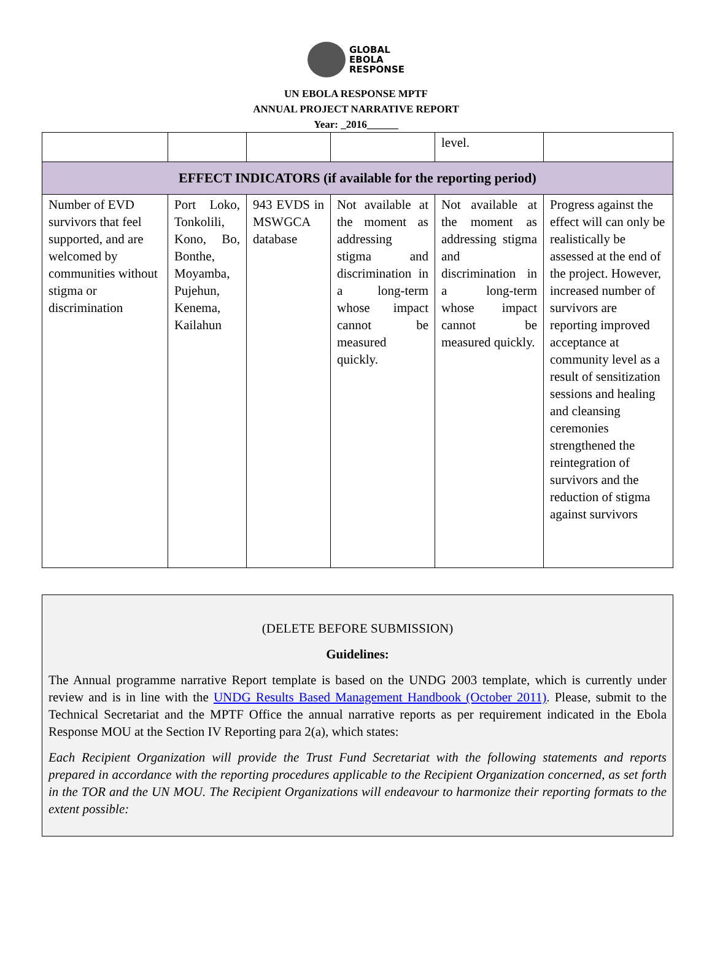GLOBAL
EBOLA
RESPONSE
UN EBOLA RESPONSE MPTF
ANNUAL PROJECT NARRATIVE REPORT
Year: _2016______
| | | | | level. | |
| EFFECT INDICATORS (if available for the reporting period) | | | | | |
| Number of EVD survivors that feel supported, and are welcomed by communities without stigma or discrimination | Port Loko, Tonkolili, Kono, Bo, Bonthe, Moyamba, Pujehun, Kenema, Kailahun | 943 EVDS in MSWGCA database | Not available at the moment as addressing stigma and discrimination in a long-term whose impact cannot be measured quickly. | Not available at the moment as addressing stigma and discrimination in a long-term whose impact cannot be measured quickly. | Progress against the effect will can only be realistically be assessed at the end of the project. However, increased number of survivors are reporting improved acceptance at community level as a result of sensitization sessions and healing and cleansing ceremonies strengthened the reintegration of survivors and the reduction of stigma against survivors |
(DELETE BEFORE SUBMISSION)
Guidelines:
The Annual programme narrative Report template is based on the UNDG 2003 template, which is currently under review and is in line with the UNDG Results Based Management Handbook (October 2011). Please, submit to the Technical Secretariat and the MPTF Office the annual narrative reports as per requirement indicated in the Ebola Response MOU at the Section IV Reporting para 2(a), which states:
Each Recipient Organization will provide the Trust Fund Secretariat with the following statements and reports prepared in accordance with the reporting procedures applicable to the Recipient Organization concerned, as set forth in the TOR and the UN MOU. The Recipient Organizations will endeavour to harmonize their reporting formats to the extent possible: